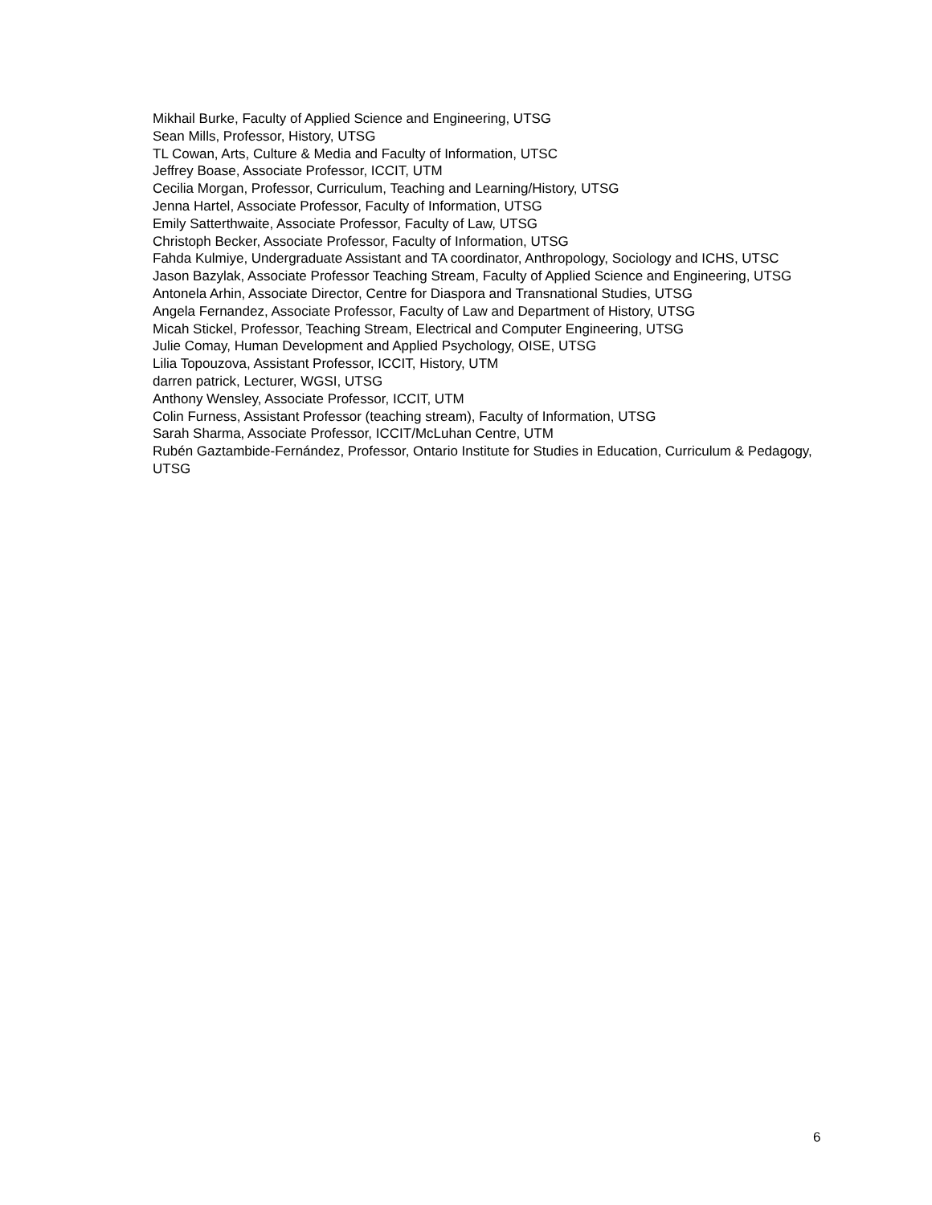Mikhail Burke, Faculty of Applied Science and Engineering, UTSG
Sean Mills, Professor, History, UTSG
TL Cowan, Arts, Culture & Media and Faculty of Information, UTSC
Jeffrey Boase, Associate Professor, ICCIT, UTM
Cecilia Morgan, Professor, Curriculum, Teaching and Learning/History, UTSG
Jenna Hartel, Associate Professor, Faculty of Information, UTSG
Emily Satterthwaite, Associate Professor, Faculty of Law, UTSG
Christoph Becker, Associate Professor, Faculty of Information, UTSG
Fahda Kulmiye, Undergraduate Assistant and TA coordinator, Anthropology, Sociology and ICHS, UTSC
Jason Bazylak, Associate Professor Teaching Stream, Faculty of Applied Science and Engineering, UTSG
Antonela Arhin, Associate Director, Centre for Diaspora and Transnational Studies, UTSG
Angela Fernandez, Associate Professor, Faculty of Law and Department of History, UTSG
Micah Stickel, Professor, Teaching Stream, Electrical and Computer Engineering, UTSG
Julie Comay, Human Development and Applied Psychology, OISE, UTSG
Lilia Topouzova, Assistant Professor, ICCIT, History, UTM
darren patrick, Lecturer, WGSI, UTSG
Anthony Wensley, Associate Professor, ICCIT, UTM
Colin Furness, Assistant Professor (teaching stream), Faculty of Information, UTSG
Sarah Sharma, Associate Professor, ICCIT/McLuhan Centre, UTM
Rubén Gaztambide-Fernández, Professor, Ontario Institute for Studies in Education, Curriculum & Pedagogy, UTSG
6